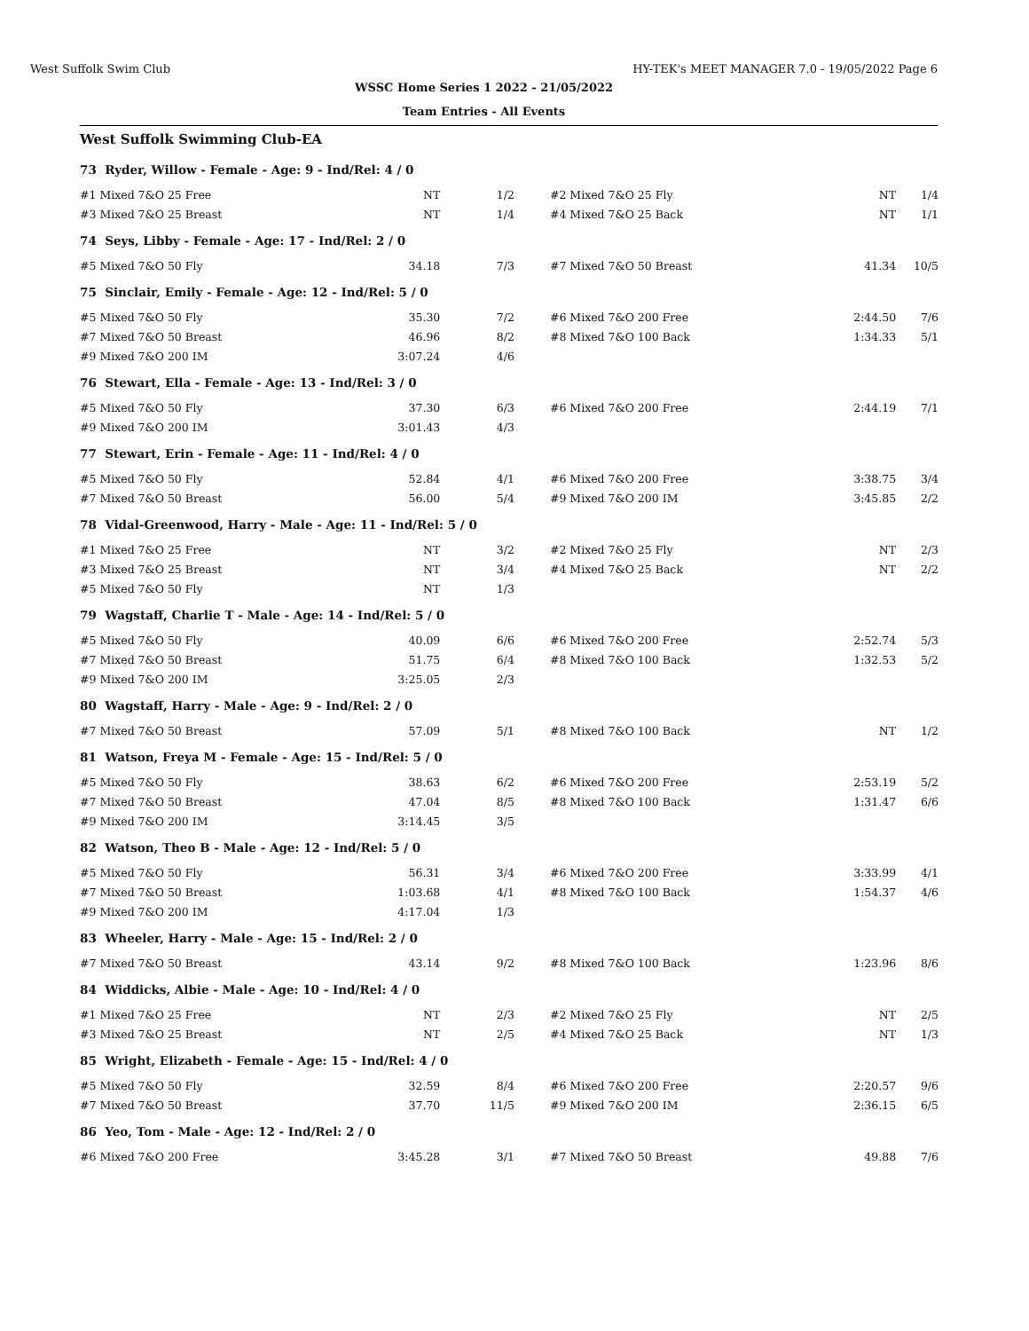West Suffolk Swim Club HY-TEK's MEET MANAGER 7.0 - 19/05/2022 Page 6
WSSC Home Series 1 2022 - 21/05/2022
Team Entries - All Events
West Suffolk Swimming Club-EA
| 73 Ryder, Willow - Female - Age: 9 - Ind/Rel: 4 / 0 | | | | | | |
| | #1 Mixed 7&O 25 Free | NT | 1/2 | #2 Mixed 7&O 25 Fly | NT | 1/4 |
| | #3 Mixed 7&O 25 Breast | NT | 1/4 | #4 Mixed 7&O 25 Back | NT | 1/1 |
| 74 Seys, Libby - Female - Age: 17 - Ind/Rel: 2 / 0 | | | | | | |
| | #5 Mixed 7&O 50 Fly | 34.18 | 7/3 | #7 Mixed 7&O 50 Breast | 41.34 | 10/5 |
| 75 Sinclair, Emily - Female - Age: 12 - Ind/Rel: 5 / 0 | | | | | | |
| | #5 Mixed 7&O 50 Fly | 35.30 | 7/2 | #6 Mixed 7&O 200 Free | 2:44.50 | 7/6 |
| | #7 Mixed 7&O 50 Breast | 46.96 | 8/2 | #8 Mixed 7&O 100 Back | 1:34.33 | 5/1 |
| | #9 Mixed 7&O 200 IM | 3:07.24 | 4/6 | | | |
| 76 Stewart, Ella - Female - Age: 13 - Ind/Rel: 3 / 0 | | | | | | |
| | #5 Mixed 7&O 50 Fly | 37.30 | 6/3 | #6 Mixed 7&O 200 Free | 2:44.19 | 7/1 |
| | #9 Mixed 7&O 200 IM | 3:01.43 | 4/3 | | | |
| 77 Stewart, Erin - Female - Age: 11 - Ind/Rel: 4 / 0 | | | | | | |
| | #5 Mixed 7&O 50 Fly | 52.84 | 4/1 | #6 Mixed 7&O 200 Free | 3:38.75 | 3/4 |
| | #7 Mixed 7&O 50 Breast | 56.00 | 5/4 | #9 Mixed 7&O 200 IM | 3:45.85 | 2/2 |
| 78 Vidal-Greenwood, Harry - Male - Age: 11 - Ind/Rel: 5 / 0 | | | | | | |
| | #1 Mixed 7&O 25 Free | NT | 3/2 | #2 Mixed 7&O 25 Fly | NT | 2/3 |
| | #3 Mixed 7&O 25 Breast | NT | 3/4 | #4 Mixed 7&O 25 Back | NT | 2/2 |
| | #5 Mixed 7&O 50 Fly | NT | 1/3 | | | |
| 79 Wagstaff, Charlie T - Male - Age: 14 - Ind/Rel: 5 / 0 | | | | | | |
| | #5 Mixed 7&O 50 Fly | 40.09 | 6/6 | #6 Mixed 7&O 200 Free | 2:52.74 | 5/3 |
| | #7 Mixed 7&O 50 Breast | 51.75 | 6/4 | #8 Mixed 7&O 100 Back | 1:32.53 | 5/2 |
| | #9 Mixed 7&O 200 IM | 3:25.05 | 2/3 | | | |
| 80 Wagstaff, Harry - Male - Age: 9 - Ind/Rel: 2 / 0 | | | | | | |
| | #7 Mixed 7&O 50 Breast | 57.09 | 5/1 | #8 Mixed 7&O 100 Back | NT | 1/2 |
| 81 Watson, Freya M - Female - Age: 15 - Ind/Rel: 5 / 0 | | | | | | |
| | #5 Mixed 7&O 50 Fly | 38.63 | 6/2 | #6 Mixed 7&O 200 Free | 2:53.19 | 5/2 |
| | #7 Mixed 7&O 50 Breast | 47.04 | 8/5 | #8 Mixed 7&O 100 Back | 1:31.47 | 6/6 |
| | #9 Mixed 7&O 200 IM | 3:14.45 | 3/5 | | | |
| 82 Watson, Theo B - Male - Age: 12 - Ind/Rel: 5 / 0 | | | | | | |
| | #5 Mixed 7&O 50 Fly | 56.31 | 3/4 | #6 Mixed 7&O 200 Free | 3:33.99 | 4/1 |
| | #7 Mixed 7&O 50 Breast | 1:03.68 | 4/1 | #8 Mixed 7&O 100 Back | 1:54.37 | 4/6 |
| | #9 Mixed 7&O 200 IM | 4:17.04 | 1/3 | | | |
| 83 Wheeler, Harry - Male - Age: 15 - Ind/Rel: 2 / 0 | | | | | | |
| | #7 Mixed 7&O 50 Breast | 43.14 | 9/2 | #8 Mixed 7&O 100 Back | 1:23.96 | 8/6 |
| 84 Widdicks, Albie - Male - Age: 10 - Ind/Rel: 4 / 0 | | | | | | |
| | #1 Mixed 7&O 25 Free | NT | 2/3 | #2 Mixed 7&O 25 Fly | NT | 2/5 |
| | #3 Mixed 7&O 25 Breast | NT | 2/5 | #4 Mixed 7&O 25 Back | NT | 1/3 |
| 85 Wright, Elizabeth - Female - Age: 15 - Ind/Rel: 4 / 0 | | | | | | |
| | #5 Mixed 7&O 50 Fly | 32.59 | 8/4 | #6 Mixed 7&O 200 Free | 2:20.57 | 9/6 |
| | #7 Mixed 7&O 50 Breast | 37.70 | 11/5 | #9 Mixed 7&O 200 IM | 2:36.15 | 6/5 |
| 86 Yeo, Tom - Male - Age: 12 - Ind/Rel: 2 / 0 | | | | | | |
| | #6 Mixed 7&O 200 Free | 3:45.28 | 3/1 | #7 Mixed 7&O 50 Breast | 49.88 | 7/6 |